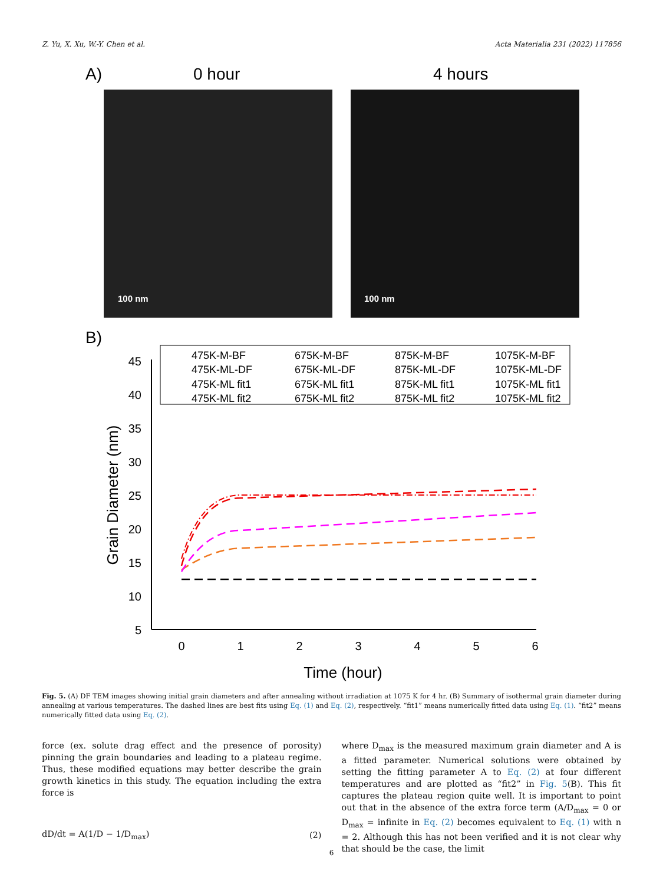Z. Yu, X. Xu, W.-Y. Chen et al. Acta Materialia 231 (2022) 117856
A)
0 hour
4 hours
100 nm
100 nm
B)
475K-M-BF
675K-M-BF
875K-M-BF
1075K-M-BF
475K-ML-DF
675K-ML-DF
875K-ML-DF
1075K-ML-DF
475K-ML fit1
675K-ML fit1
875K-ML fit1
1075K-ML fit1
475K-ML fit2
675K-ML fit2
875K-ML fit2
1075K-ML fit2
45
40
35
30
25
20
15
10
5
0
1
2
3
4
5
6
Time (hour)
Grain Diameter (nm)
Fig. 5. (A) DF TEM images showing initial grain diameters and after annealing without irradiation at 1075 K for 4 hr. (B) Summary of isothermal grain diameter during annealing at various temperatures. The dashed lines are best fits using Eq. (1) and Eq. (2), respectively. “fit1” means numerically fitted data using Eq. (1). “fit2” means numerically fitted data using Eq. (2).
force (ex. solute drag effect and the presence of porosity) pinning the grain boundaries and leading to a plateau regime. Thus, these modified equations may better describe the grain growth kinetics in this study. The equation including the extra force is
dD/dt = A(1/D − 1/D<sub>max</sub>) (2)
where D<sub>max</sub> is the measured maximum grain diameter and A is a fitted parameter. Numerical solutions were obtained by setting the fitting parameter A to Eq. (2) at four different temperatures and are plotted as “fit2” in Fig. 5(B). This fit captures the plateau region quite well. It is important to point out that in the absence of the extra force term (A/D<sub>max</sub> = 0 or D<sub>max</sub> = infinite in Eq. (2) becomes equivalent to Eq. (1) with n = 2. Although this has not been verified and it is not clear why that should be the case, the limit
6